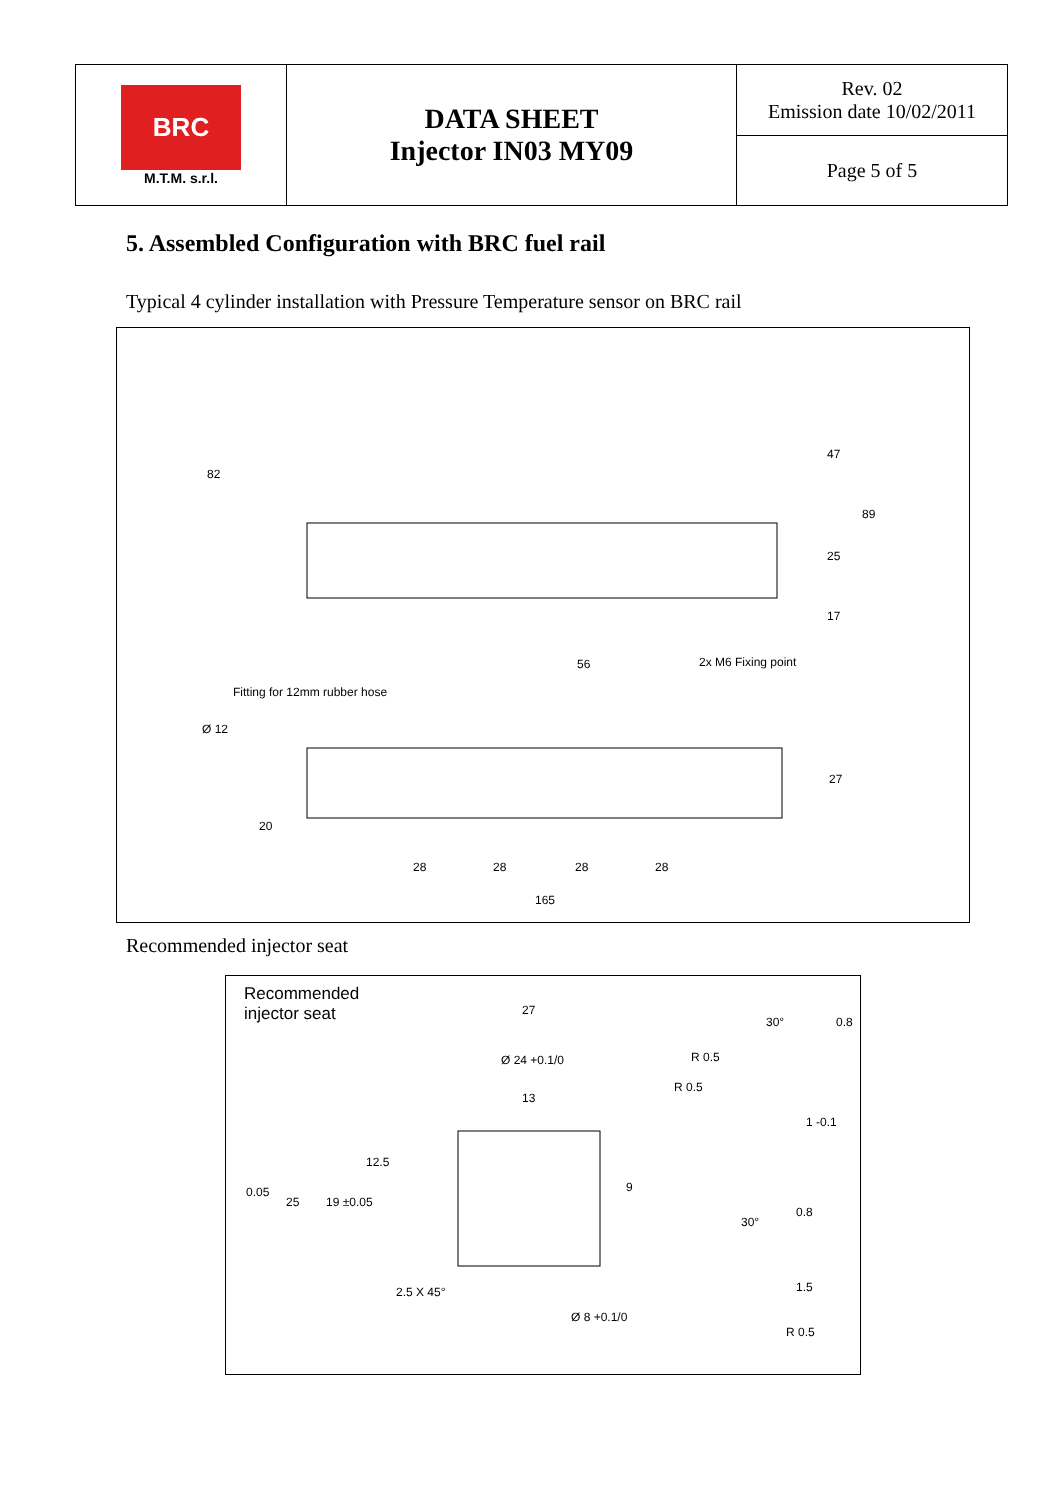| BRC M.T.M. s.r.l. | DATA SHEET Injector IN03 MY09 | Rev. 02 Emission date 10/02/2011 |
| | | Page 5 of 5 |
5. Assembled Configuration with BRC fuel rail
Typical 4 cylinder installation with Pressure Temperature sensor on BRC rail
56
2x M6 Fixing point
Fitting for 12mm rubber hose
82
47
89
25
17
Ø 12
27
20
28
28
28
28
165
Recommended injector seat
Recommended
injector seat
27
Ø 24 +0.1/0
13
R 0.5
R 0.5
30°
30°
25
19 ±0.05
12.5
2.5 X 45°
9
1 -0.1
1.5
R 0.5
0.05
Ø 8 +0.1/0
0.8
0.8